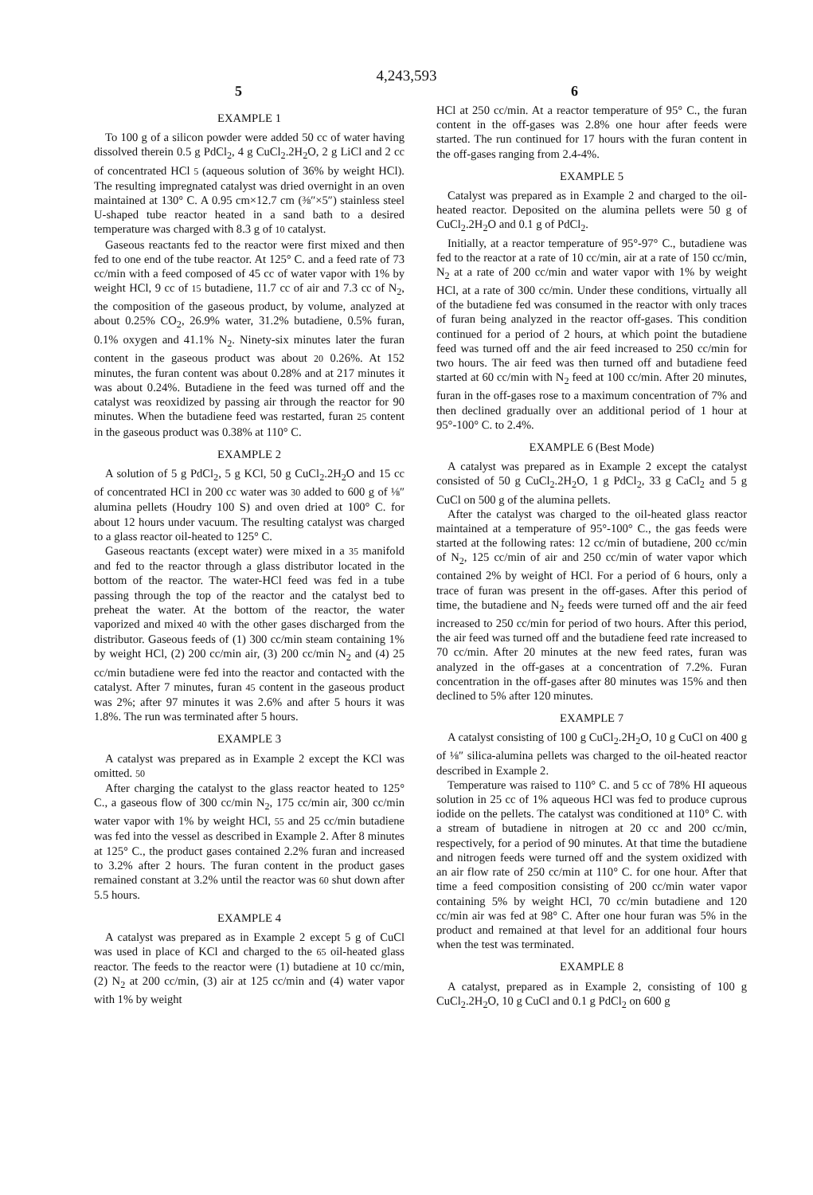4,243,593
5 6
EXAMPLE 1
To 100 g of a silicon powder were added 50 cc of water having dissolved therein 0.5 g PdCl<sub>2</sub>, 4 g CuCl<sub>2</sub>.2H<sub>2</sub>O, 2 g LiCl and 2 cc of concentrated HCl 5 (aqueous solution of 36% by weight HCl). The resulting impregnated catalyst was dried overnight in an oven maintained at 130° C. A 0.95 cm×12.7 cm (⅜″×5″) stainless steel U-shaped tube reactor heated in a sand bath to a desired temperature was charged with 8.3 g of 10 catalyst.
Gaseous reactants fed to the reactor were first mixed and then fed to one end of the tube reactor. At 125° C. and a feed rate of 73 cc/min with a feed composed of 45 cc of water vapor with 1% by weight HCl, 9 cc of 15 butadiene, 11.7 cc of air and 7.3 cc of N<sub>2</sub>, the composition of the gaseous product, by volume, analyzed at about 0.25% CO<sub>2</sub>, 26.9% water, 31.2% butadiene, 0.5% furan, 0.1% oxygen and 41.1% N<sub>2</sub>. Ninety-six minutes later the furan content in the gaseous product was about 20 0.26%. At 152 minutes, the furan content was about 0.28% and at 217 minutes it was about 0.24%. Butadiene in the feed was turned off and the catalyst was reoxidized by passing air through the reactor for 90 minutes. When the butadiene feed was restarted, furan 25 content in the gaseous product was 0.38% at 110° C.
EXAMPLE 2
A solution of 5 g PdCl<sub>2</sub>, 5 g KCl, 50 g CuCl<sub>2</sub>.2H<sub>2</sub>O and 15 cc of concentrated HCl in 200 cc water was 30 added to 600 g of ⅛″ alumina pellets (Houdry 100 S) and oven dried at 100° C. for about 12 hours under vacuum. The resulting catalyst was charged to a glass reactor oil-heated to 125° C.
Gaseous reactants (except water) were mixed in a 35 manifold and fed to the reactor through a glass distributor located in the bottom of the reactor. The water-HCl feed was fed in a tube passing through the top of the reactor and the catalyst bed to preheat the water. At the bottom of the reactor, the water vaporized and mixed 40 with the other gases discharged from the distributor. Gaseous feeds of (1) 300 cc/min steam containing 1% by weight HCl, (2) 200 cc/min air, (3) 200 cc/min N<sub>2</sub> and (4) 25 cc/min butadiene were fed into the reactor and contacted with the catalyst. After 7 minutes, furan 45 content in the gaseous product was 2%; after 97 minutes it was 2.6% and after 5 hours it was 1.8%. The run was terminated after 5 hours.
EXAMPLE 3
A catalyst was prepared as in Example 2 except the KCl was omitted. 50
After charging the catalyst to the glass reactor heated to 125° C., a gaseous flow of 300 cc/min N<sub>2</sub>, 175 cc/min air, 300 cc/min water vapor with 1% by weight HCl, 55 and 25 cc/min butadiene was fed into the vessel as described in Example 2. After 8 minutes at 125° C., the product gases contained 2.2% furan and increased to 3.2% after 2 hours. The furan content in the product gases remained constant at 3.2% until the reactor was 60 shut down after 5.5 hours.
EXAMPLE 4
A catalyst was prepared as in Example 2 except 5 g of CuCl was used in place of KCl and charged to the 65 oil-heated glass reactor. The feeds to the reactor were (1) butadiene at 10 cc/min, (2) N<sub>2</sub> at 200 cc/min, (3) air at 125 cc/min and (4) water vapor with 1% by weight
HCl at 250 cc/min. At a reactor temperature of 95° C., the furan content in the off-gases was 2.8% one hour after feeds were started. The run continued for 17 hours with the furan content in the off-gases ranging from 2.4-4%.
EXAMPLE 5
Catalyst was prepared as in Example 2 and charged to the oil-heated reactor. Deposited on the alumina pellets were 50 g of CuCl<sub>2</sub>.2H<sub>2</sub>O and 0.1 g of PdCl<sub>2</sub>.
Initially, at a reactor temperature of 95°-97° C., butadiene was fed to the reactor at a rate of 10 cc/min, air at a rate of 150 cc/min, N<sub>2</sub> at a rate of 200 cc/min and water vapor with 1% by weight HCl, at a rate of 300 cc/min. Under these conditions, virtually all of the butadiene fed was consumed in the reactor with only traces of furan being analyzed in the reactor off-gases. This condition continued for a period of 2 hours, at which point the butadiene feed was turned off and the air feed increased to 250 cc/min for two hours. The air feed was then turned off and butadiene feed started at 60 cc/min with N<sub>2</sub> feed at 100 cc/min. After 20 minutes, furan in the off-gases rose to a maximum concentration of 7% and then declined gradually over an additional period of 1 hour at 95°-100° C. to 2.4%.
EXAMPLE 6 (Best Mode)
A catalyst was prepared as in Example 2 except the catalyst consisted of 50 g CuCl<sub>2</sub>.2H<sub>2</sub>O, 1 g PdCl<sub>2</sub>, 33 g CaCl<sub>2</sub> and 5 g CuCl on 500 g of the alumina pellets.
After the catalyst was charged to the oil-heated glass reactor maintained at a temperature of 95°-100° C., the gas feeds were started at the following rates: 12 cc/min of butadiene, 200 cc/min of N<sub>2</sub>, 125 cc/min of air and 250 cc/min of water vapor which contained 2% by weight of HCl. For a period of 6 hours, only a trace of furan was present in the off-gases. After this period of time, the butadiene and N<sub>2</sub> feeds were turned off and the air feed increased to 250 cc/min for period of two hours. After this period, the air feed was turned off and the butadiene feed rate increased to 70 cc/min. After 20 minutes at the new feed rates, furan was analyzed in the off-gases at a concentration of 7.2%. Furan concentration in the off-gases after 80 minutes was 15% and then declined to 5% after 120 minutes.
EXAMPLE 7
A catalyst consisting of 100 g CuCl<sub>2</sub>.2H<sub>2</sub>O, 10 g CuCl on 400 g of ⅛″ silica-alumina pellets was charged to the oil-heated reactor described in Example 2.
Temperature was raised to 110° C. and 5 cc of 78% HI aqueous solution in 25 cc of 1% aqueous HCl was fed to produce cuprous iodide on the pellets. The catalyst was conditioned at 110° C. with a stream of butadiene in nitrogen at 20 cc and 200 cc/min, respectively, for a period of 90 minutes. At that time the butadiene and nitrogen feeds were turned off and the system oxidized with an air flow rate of 250 cc/min at 110° C. for one hour. After that time a feed composition consisting of 200 cc/min water vapor containing 5% by weight HCl, 70 cc/min butadiene and 120 cc/min air was fed at 98° C. After one hour furan was 5% in the product and remained at that level for an additional four hours when the test was terminated.
EXAMPLE 8
A catalyst, prepared as in Example 2, consisting of 100 g CuCl<sub>2</sub>.2H<sub>2</sub>O, 10 g CuCl and 0.1 g PdCl<sub>2</sub> on 600 g